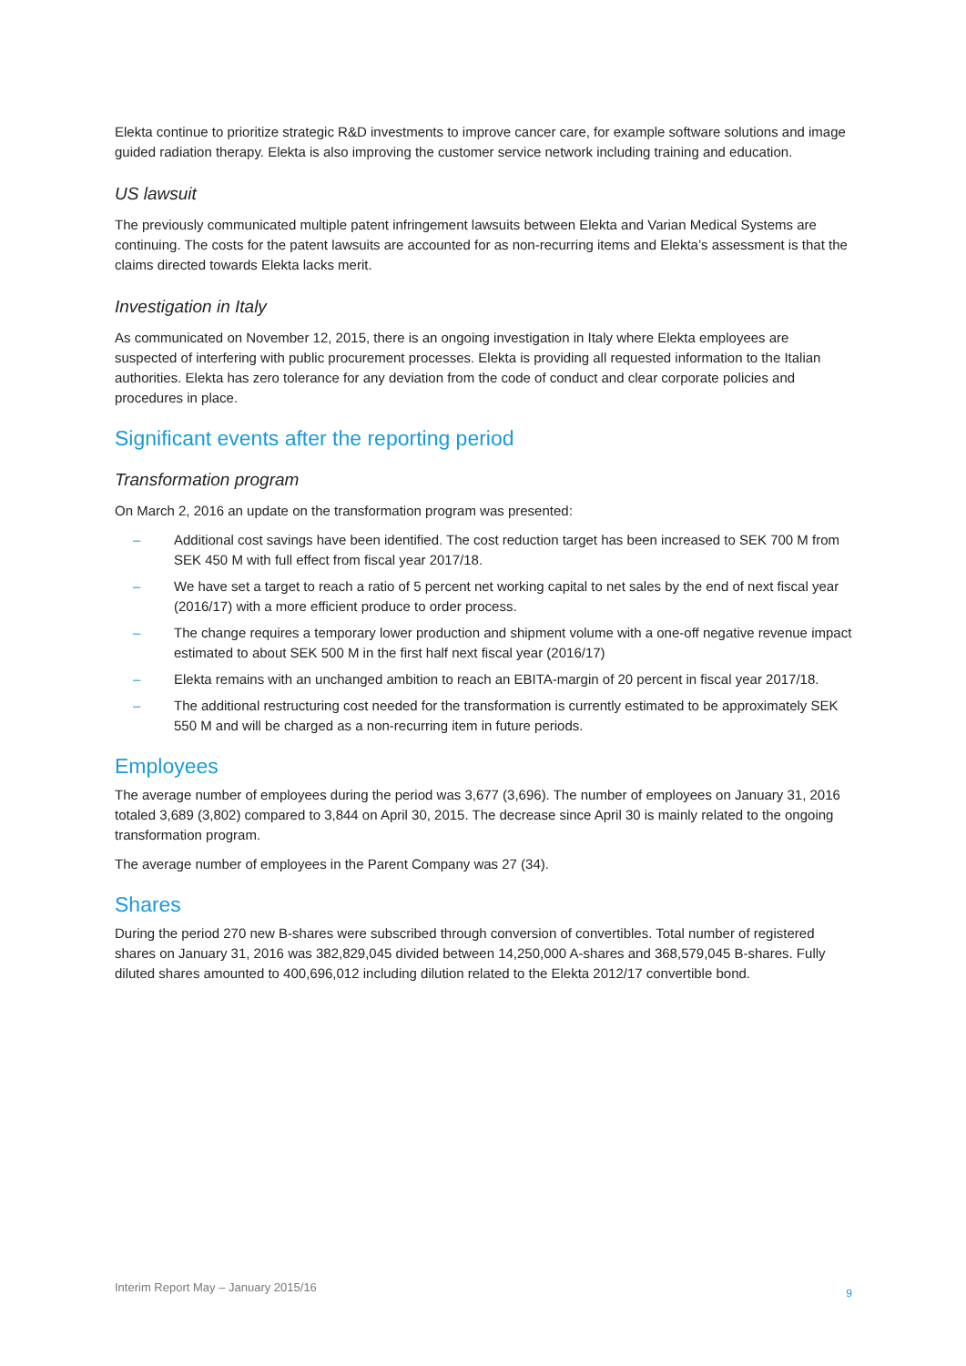Elekta continue to prioritize strategic R&D investments to improve cancer care, for example software solutions and image guided radiation therapy. Elekta is also improving the customer service network including training and education.
US lawsuit
The previously communicated multiple patent infringement lawsuits between Elekta and Varian Medical Systems are continuing. The costs for the patent lawsuits are accounted for as non-recurring items and Elekta’s assessment is that the claims directed towards Elekta lacks merit.
Investigation in Italy
As communicated on November 12, 2015, there is an ongoing investigation in Italy where Elekta employees are suspected of interfering with public procurement processes. Elekta is providing all requested information to the Italian authorities. Elekta has zero tolerance for any deviation from the code of conduct and clear corporate policies and procedures in place.
Significant events after the reporting period
Transformation program
On March 2, 2016 an update on the transformation program was presented:
– Additional cost savings have been identified. The cost reduction target has been increased to SEK 700 M from SEK 450 M with full effect from fiscal year 2017/18.
– We have set a target to reach a ratio of 5 percent net working capital to net sales by the end of next fiscal year (2016/17) with a more efficient produce to order process.
– The change requires a temporary lower production and shipment volume with a one-off negative revenue impact estimated to about SEK 500 M in the first half next fiscal year (2016/17)
– Elekta remains with an unchanged ambition to reach an EBITA-margin of 20 percent in fiscal year 2017/18.
– The additional restructuring cost needed for the transformation is currently estimated to be approximately SEK 550 M and will be charged as a non-recurring item in future periods.
Employees
The average number of employees during the period was 3,677 (3,696). The number of employees on January 31, 2016 totaled 3,689 (3,802) compared to 3,844 on April 30, 2015. The decrease since April 30 is mainly related to the ongoing transformation program.
The average number of employees in the Parent Company was 27 (34).
Shares
During the period 270 new B-shares were subscribed through conversion of convertibles. Total number of registered shares on January 31, 2016 was 382,829,045 divided between 14,250,000 A-shares and 368,579,045 B-shares. Fully diluted shares amounted to 400,696,012 including dilution related to the Elekta 2012/17 convertible bond.
Interim Report May – January 2015/16 9